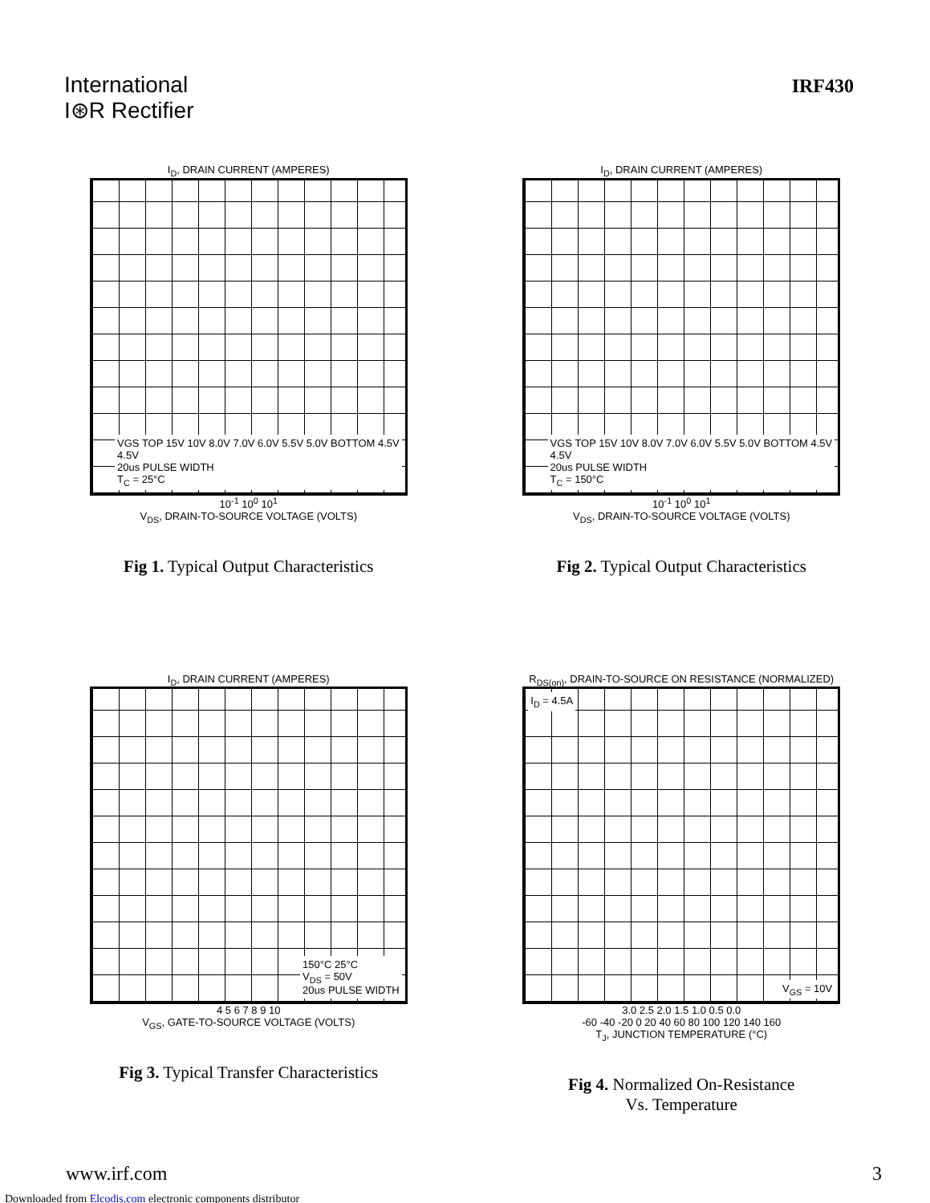International
I⊛R Rectifier
IRF430
I<sub>D</sub>, DRAIN CURRENT (AMPERES)
VGS TOP 15V 10V 8.0V 7.0V 6.0V 5.5V 5.0V BOTTOM 4.5V
4.5V
20us PULSE WIDTH
T<sub>C</sub> = 25°C
10<sup>-1</sup> 10<sup>0</sup> 10<sup>1</sup>
V<sub>DS</sub>, DRAIN-TO-SOURCE VOLTAGE (VOLTS)
Fig 1. Typical Output Characteristics
I<sub>D</sub>, DRAIN CURRENT (AMPERES)
VGS TOP 15V 10V 8.0V 7.0V 6.0V 5.5V 5.0V BOTTOM 4.5V
4.5V
20us PULSE WIDTH
T<sub>C</sub> = 150°C
10<sup>-1</sup> 10<sup>0</sup> 10<sup>1</sup>
V<sub>DS</sub>, DRAIN-TO-SOURCE VOLTAGE (VOLTS)
Fig 2. Typical Output Characteristics
I<sub>D</sub>, DRAIN CURRENT (AMPERES)
150°C 25°C
V<sub>DS</sub> = 50V
20us PULSE WIDTH
4 5 6 7 8 9 10
V<sub>GS</sub>, GATE-TO-SOURCE VOLTAGE (VOLTS)
Fig 3. Typical Transfer Characteristics
R<sub>DS(on)</sub>, DRAIN-TO-SOURCE ON RESISTANCE (NORMALIZED)
I<sub>D</sub> = 4.5A
V<sub>GS</sub> = 10V
3.0 2.5 2.0 1.5 1.0 0.5 0.0
-60 -40 -20 0 20 40 60 80 100 120 140 160
T<sub>J</sub>, JUNCTION TEMPERATURE (°C)
Fig 4. Normalized On-Resistance
Vs. Temperature
www.irf.com 3
Downloaded from Elcodis.com electronic components distributor